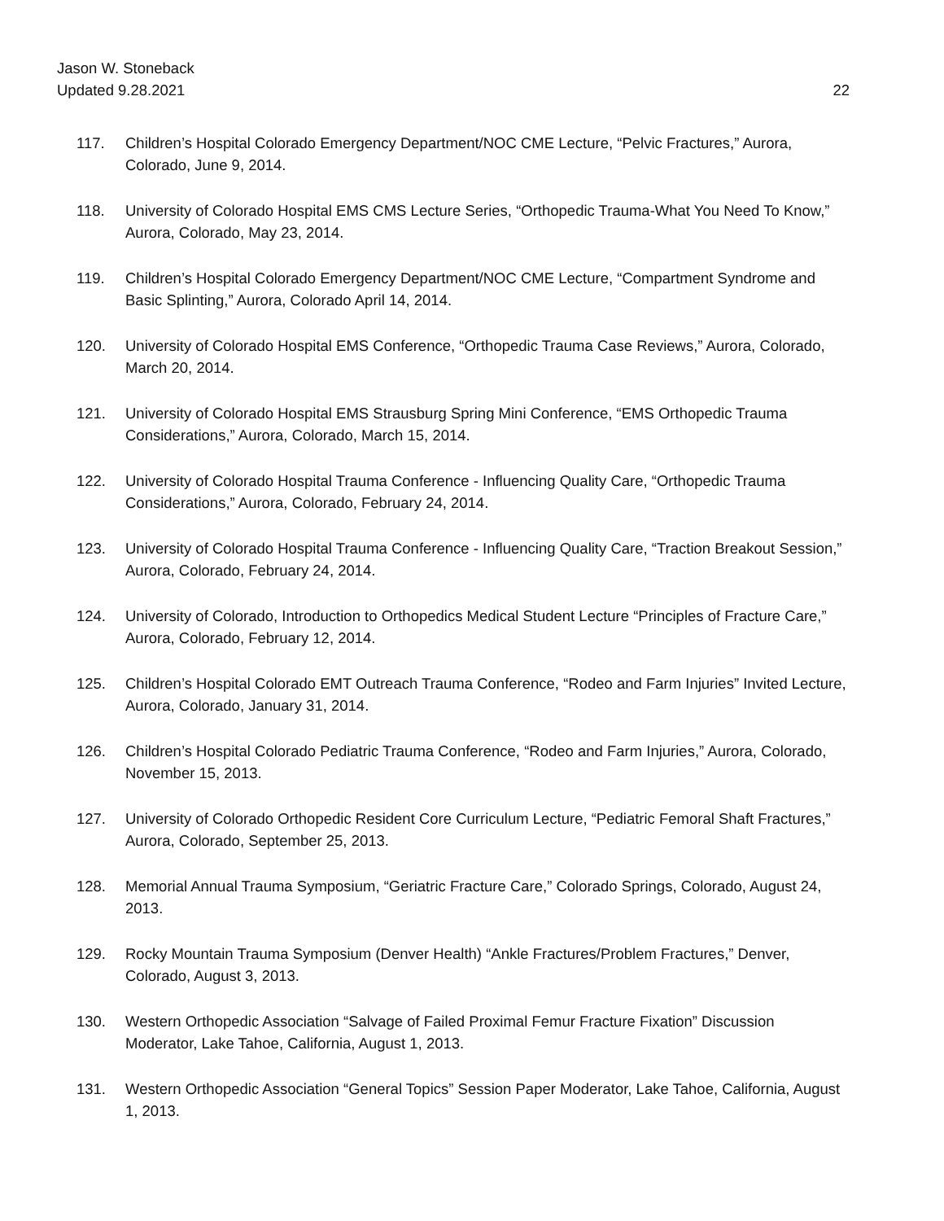Jason W. Stoneback
Updated 9.28.2021
22
117. Children’s Hospital Colorado Emergency Department/NOC CME Lecture, “Pelvic Fractures,” Aurora, Colorado, June 9, 2014.
118. University of Colorado Hospital EMS CMS Lecture Series, “Orthopedic Trauma-What You Need To Know,” Aurora, Colorado, May 23, 2014.
119. Children’s Hospital Colorado Emergency Department/NOC CME Lecture, “Compartment Syndrome and Basic Splinting,” Aurora, Colorado April 14, 2014.
120. University of Colorado Hospital EMS Conference, “Orthopedic Trauma Case Reviews,” Aurora, Colorado, March 20, 2014.
121. University of Colorado Hospital EMS Strausburg Spring Mini Conference, “EMS Orthopedic Trauma Considerations,” Aurora, Colorado, March 15, 2014.
122. University of Colorado Hospital Trauma Conference - Influencing Quality Care, “Orthopedic Trauma Considerations,” Aurora, Colorado, February 24, 2014.
123. University of Colorado Hospital Trauma Conference - Influencing Quality Care, “Traction Breakout Session,” Aurora, Colorado, February 24, 2014.
124. University of Colorado, Introduction to Orthopedics Medical Student Lecture “Principles of Fracture Care,” Aurora, Colorado, February 12, 2014.
125. Children’s Hospital Colorado EMT Outreach Trauma Conference, “Rodeo and Farm Injuries” Invited Lecture, Aurora, Colorado, January 31, 2014.
126. Children’s Hospital Colorado Pediatric Trauma Conference, “Rodeo and Farm Injuries,” Aurora, Colorado, November 15, 2013.
127. University of Colorado Orthopedic Resident Core Curriculum Lecture, “Pediatric Femoral Shaft Fractures,” Aurora, Colorado, September 25, 2013.
128. Memorial Annual Trauma Symposium, “Geriatric Fracture Care,” Colorado Springs, Colorado, August 24, 2013.
129. Rocky Mountain Trauma Symposium (Denver Health) “Ankle Fractures/Problem Fractures,” Denver, Colorado, August 3, 2013.
130. Western Orthopedic Association “Salvage of Failed Proximal Femur Fracture Fixation” Discussion Moderator, Lake Tahoe, California, August 1, 2013.
131. Western Orthopedic Association “General Topics” Session Paper Moderator, Lake Tahoe, California, August 1, 2013.